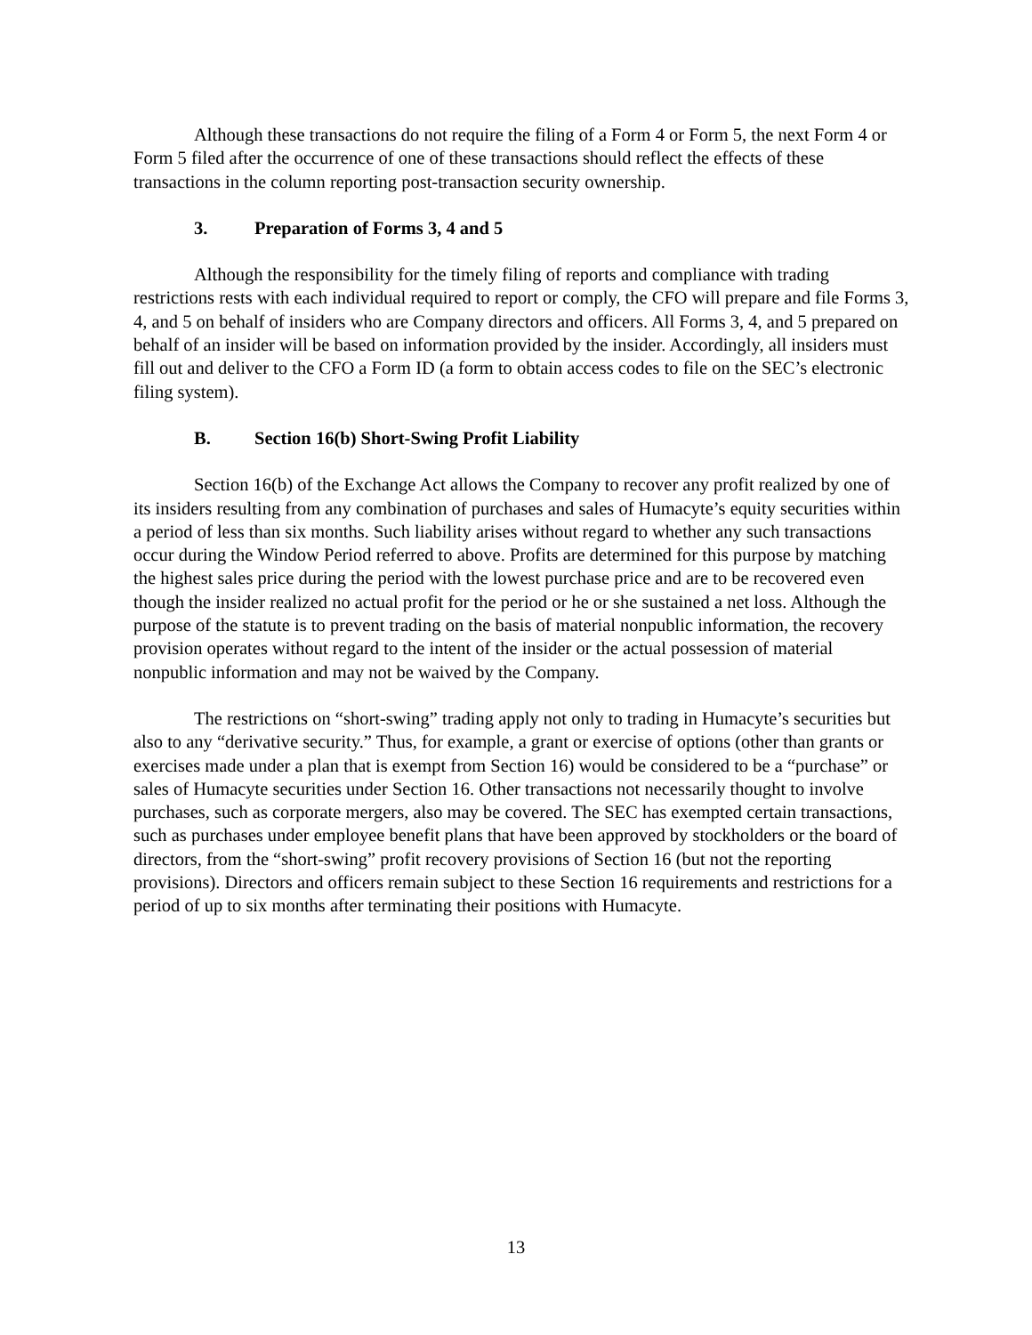Although these transactions do not require the filing of a Form 4 or Form 5, the next Form 4 or Form 5 filed after the occurrence of one of these transactions should reflect the effects of these transactions in the column reporting post-transaction security ownership.
3. Preparation of Forms 3, 4 and 5
Although the responsibility for the timely filing of reports and compliance with trading restrictions rests with each individual required to report or comply, the CFO will prepare and file Forms 3, 4, and 5 on behalf of insiders who are Company directors and officers. All Forms 3, 4, and 5 prepared on behalf of an insider will be based on information provided by the insider. Accordingly, all insiders must fill out and deliver to the CFO a Form ID (a form to obtain access codes to file on the SEC’s electronic filing system).
B. Section 16(b) Short-Swing Profit Liability
Section 16(b) of the Exchange Act allows the Company to recover any profit realized by one of its insiders resulting from any combination of purchases and sales of Humacyte’s equity securities within a period of less than six months. Such liability arises without regard to whether any such transactions occur during the Window Period referred to above. Profits are determined for this purpose by matching the highest sales price during the period with the lowest purchase price and are to be recovered even though the insider realized no actual profit for the period or he or she sustained a net loss. Although the purpose of the statute is to prevent trading on the basis of material nonpublic information, the recovery provision operates without regard to the intent of the insider or the actual possession of material nonpublic information and may not be waived by the Company.
The restrictions on “short-swing” trading apply not only to trading in Humacyte’s securities but also to any “derivative security.” Thus, for example, a grant or exercise of options (other than grants or exercises made under a plan that is exempt from Section 16) would be considered to be a “purchase” or sales of Humacyte securities under Section 16. Other transactions not necessarily thought to involve purchases, such as corporate mergers, also may be covered. The SEC has exempted certain transactions, such as purchases under employee benefit plans that have been approved by stockholders or the board of directors, from the “short-swing” profit recovery provisions of Section 16 (but not the reporting provisions). Directors and officers remain subject to these Section 16 requirements and restrictions for a period of up to six months after terminating their positions with Humacyte.
13